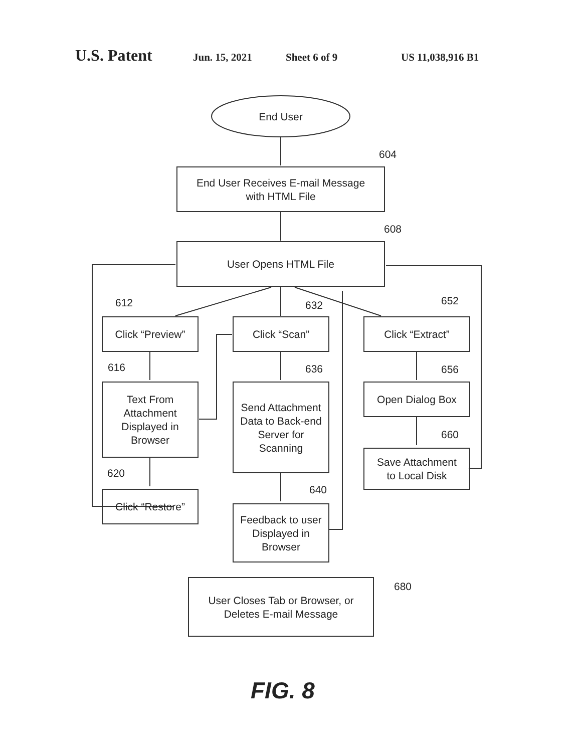U.S. Patent Jun. 15, 2021 Sheet 6 of 9 US 11,038,916 B1
End User
604
End User Receives E-mail Message
with HTML File
608
User Opens HTML File
612 632 652
Click “Preview” Click “Scan” Click “Extract”
616 636 656
Text From
Attachment
Displayed in
Browser
Send Attachment
Data to Back-end
Server for
Scanning
Open Dialog Box
660
Save Attachment
to Local Disk
620
Click “Restore” 640
Feedback to user
Displayed in
Browser
680
User Closes Tab or Browser, or
Deletes E-mail Message
FIG. 8